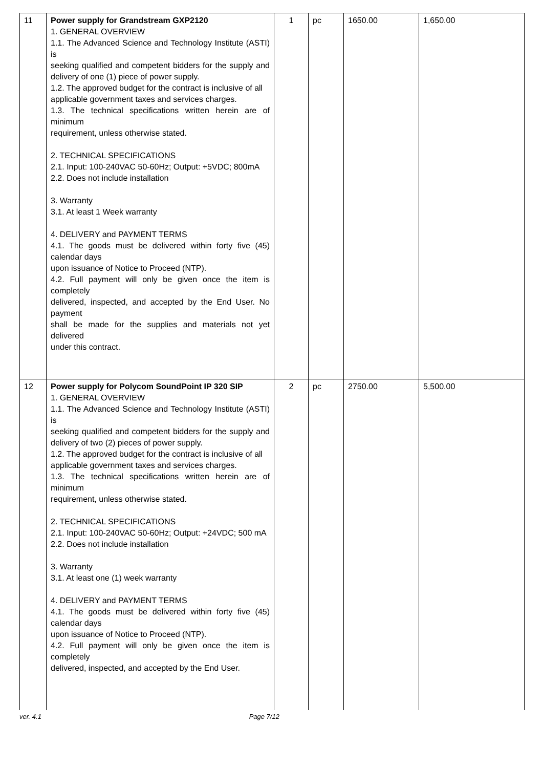| 11 | Power supply for Grandstream GXP2120 1. GENERAL OVERVIEW 1.1. The Advanced Science and Technology Institute (ASTI) is seeking qualified and competent bidders for the supply and delivery of one (1) piece of power supply. 1.2. The approved budget for the contract is inclusive of all applicable government taxes and services charges. 1.3. The technical specifications written herein are of minimum requirement, unless otherwise stated. 2. TECHNICAL SPECIFICATIONS 2.1. Input: 100-240VAC 50-60Hz; Output: +5VDC; 800mA 2.2. Does not include installation 3. Warranty 3.1. At least 1 Week warranty 4. DELIVERY and PAYMENT TERMS 4.1. The goods must be delivered within forty five (45) calendar days upon issuance of Notice to Proceed (NTP). 4.2. Full payment will only be given once the item is completely delivered, inspected, and accepted by the End User. No payment shall be made for the supplies and materials not yet delivered under this contract. | 1 | pc | 1650.00 | 1,650.00 |
| 12 | Power supply for Polycom SoundPoint IP 320 SIP 1. GENERAL OVERVIEW 1.1. The Advanced Science and Technology Institute (ASTI) is seeking qualified and competent bidders for the supply and delivery of two (2) pieces of power supply. 1.2. The approved budget for the contract is inclusive of all applicable government taxes and services charges. 1.3. The technical specifications written herein are of minimum requirement, unless otherwise stated. 2. TECHNICAL SPECIFICATIONS 2.1. Input: 100-240VAC 50-60Hz; Output: +24VDC; 500 mA 2.2. Does not include installation 3. Warranty 3.1. At least one (1) week warranty 4. DELIVERY and PAYMENT TERMS 4.1. The goods must be delivered within forty five (45) calendar days upon issuance of Notice to Proceed (NTP). 4.2. Full payment will only be given once the item is completely delivered, inspected, and accepted by the End User. | 2 | pc | 2750.00 | 5,500.00 |
ver. 4.1 Page 7/12